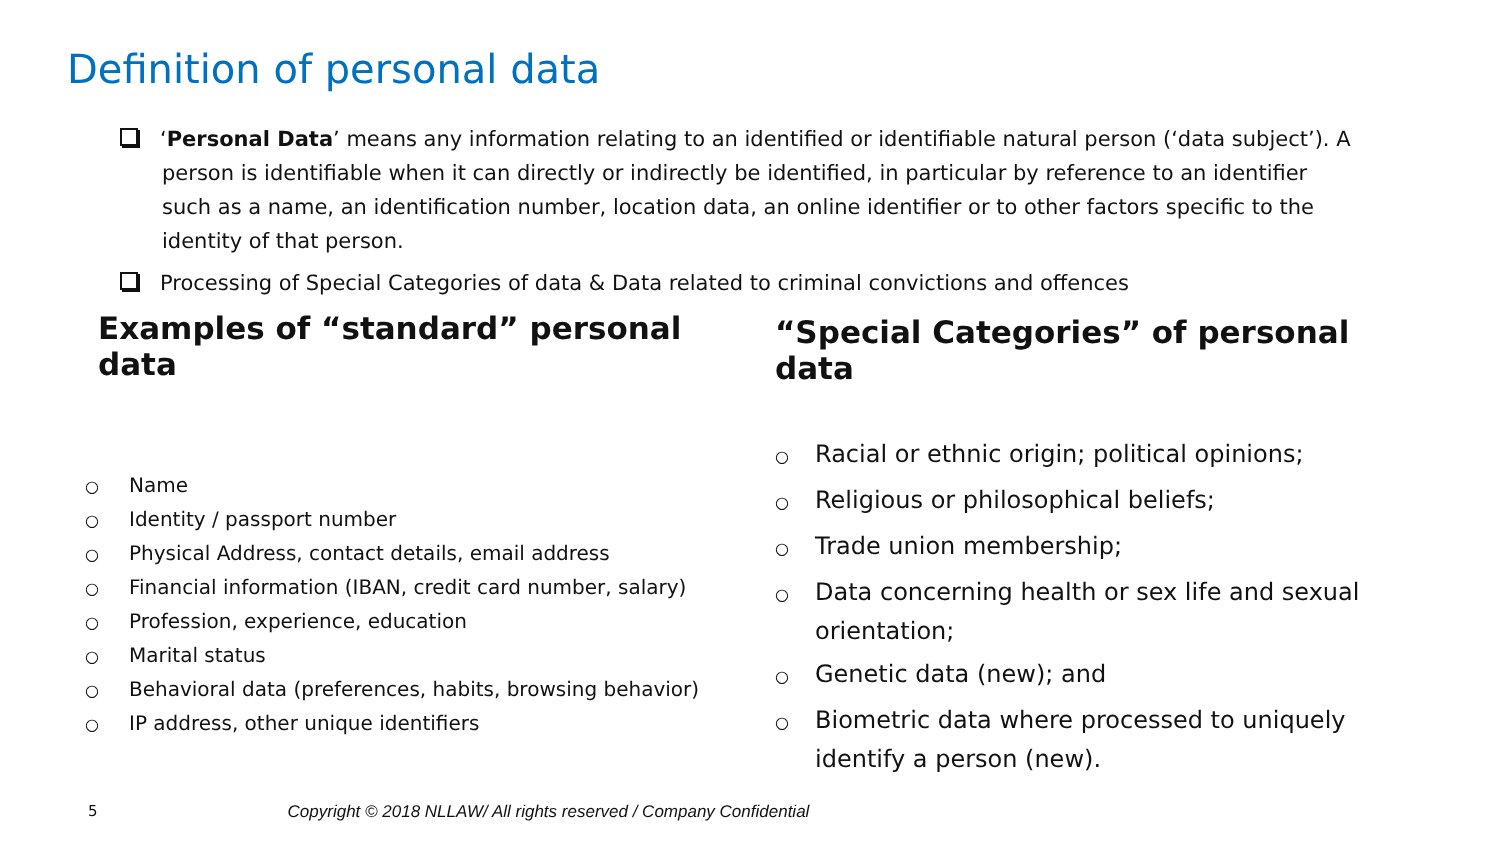Definition of personal data
‘Personal Data’ means any information relating to an identified or identifiable natural person (‘data subject’). A person is identifiable when it can directly or indirectly be identified, in particular by reference to an identifier such as a name, an identification number, location data, an online identifier or to other factors specific to the identity of that person.
Processing of Special Categories of data & Data related to criminal convictions and offences
Examples of “standard” personal data
○ Name
○ Identity / passport number
○ Physical Address, contact details, email address
○ Financial information (IBAN, credit card number, salary)
○ Profession, experience, education
○ Marital status
○ Behavioral data (preferences, habits, browsing behavior)
○ IP address, other unique identifiers
“Special Categories” of personal data
○ Racial or ethnic origin; political opinions;
○ Religious or philosophical beliefs;
○ Trade union membership;
○ Data concerning health or sex life and sexual orientation;
○ Genetic data (new); and
○ Biometric data where processed to uniquely identify a person (new).
5 Copyright © 2018 NLLAW/ All rights reserved / Company Confidential